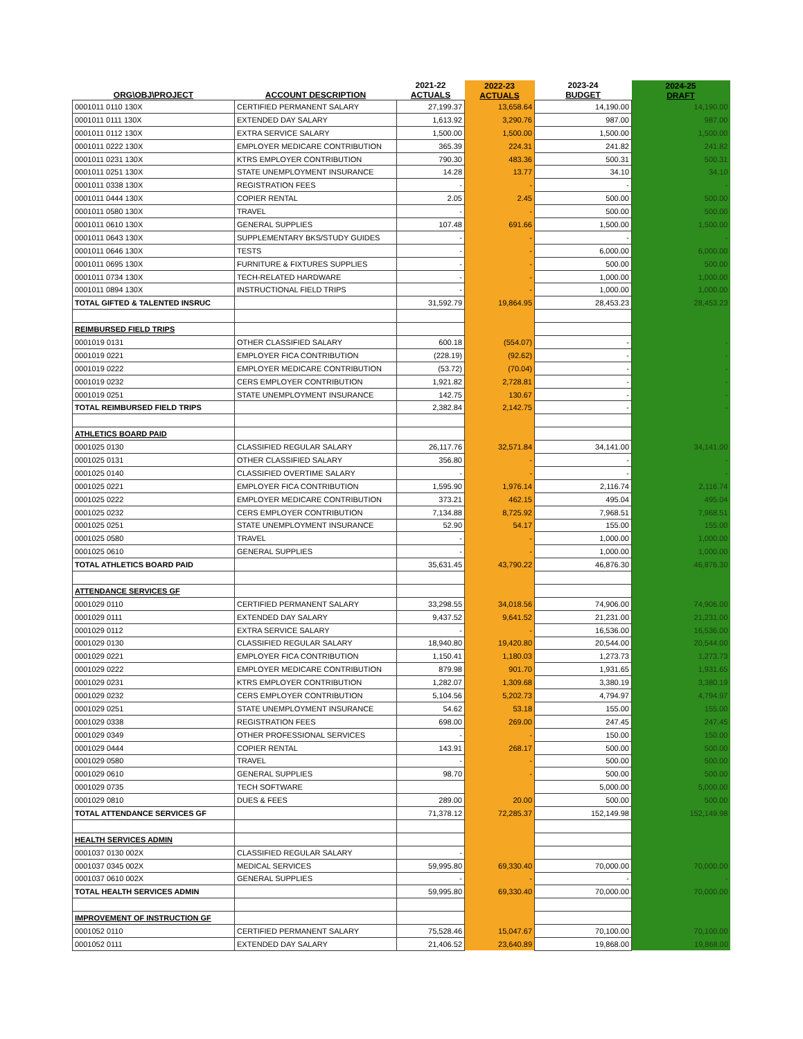| ORG\OBJ\PROJECT | ACCOUNT DESCRIPTION | 2021-22 ACTUALS | 2022-23 ACTUALS | 2023-24 BUDGET | 2024-25 DRAFT |
| --- | --- | --- | --- | --- | --- |
| 0001011 0110 130X | CERTIFIED PERMANENT SALARY | 27,199.37 | 13,658.64 | 14,190.00 | 14,190.00 |
| 0001011 0111 130X | EXTENDED DAY SALARY | 1,613.92 | 3,290.76 | 987.00 | 987.00 |
| 0001011 0112 130X | EXTRA SERVICE SALARY | 1,500.00 | 1,500.00 | 1,500.00 | 1,500.00 |
| 0001011 0222 130X | EMPLOYER MEDICARE CONTRIBUTION | 365.39 | 224.31 | 241.82 | 241.82 |
| 0001011 0231 130X | KTRS EMPLOYER CONTRIBUTION | 790.30 | 483.36 | 500.31 | 500.31 |
| 0001011 0251 130X | STATE UNEMPLOYMENT INSURANCE | 14.28 | 13.77 | 34.10 | 34.10 |
| 0001011 0338 130X | REGISTRATION FEES | - | - | - | - |
| 0001011 0444 130X | COPIER RENTAL | 2.05 | 2.45 | 500.00 | 500.00 |
| 0001011 0580 130X | TRAVEL | - | - | 500.00 | 500.00 |
| 0001011 0610 130X | GENERAL SUPPLIES | 107.48 | 691.66 | 1,500.00 | 1,500.00 |
| 0001011 0643 130X | SUPPLEMENTARY BKS/STUDY GUIDES | - | - | - | - |
| 0001011 0646 130X | TESTS | - | - | 6,000.00 | 6,000.00 |
| 0001011 0695 130X | FURNITURE & FIXTURES SUPPLIES | - | - | 500.00 | 500.00 |
| 0001011 0734 130X | TECH-RELATED HARDWARE | - | - | 1,000.00 | 1,000.00 |
| 0001011 0894 130X | INSTRUCTIONAL FIELD TRIPS | - | - | 1,000.00 | 1,000.00 |
| TOTAL GIFTED & TALENTED INSRUC | | 31,592.79 | 19,864.95 | 28,453.23 | 28,453.23 |
| REIMBURSED FIELD TRIPS | | | | | |
| 0001019 0131 | OTHER CLASSIFIED SALARY | 600.18 | (554.07) | - | - |
| 0001019 0221 | EMPLOYER FICA CONTRIBUTION | (228.19) | (92.62) | - | - |
| 0001019 0222 | EMPLOYER MEDICARE CONTRIBUTION | (53.72) | (70.04) | - | - |
| 0001019 0232 | CERS EMPLOYER CONTRIBUTION | 1,921.82 | 2,728.81 | - | - |
| 0001019 0251 | STATE UNEMPLOYMENT INSURANCE | 142.75 | 130.67 | - | - |
| TOTAL REIMBURSED FIELD TRIPS | | 2,382.84 | 2,142.75 | - | - |
| ATHLETICS BOARD PAID | | | | | |
| 0001025 0130 | CLASSIFIED REGULAR SALARY | 26,117.76 | 32,571.84 | 34,141.00 | 34,141.00 |
| 0001025 0131 | OTHER CLASSIFIED SALARY | 356.80 | - | - | - |
| 0001025 0140 | CLASSIFIED OVERTIME SALARY | - | - | - | - |
| 0001025 0221 | EMPLOYER FICA CONTRIBUTION | 1,595.90 | 1,976.14 | 2,116.74 | 2,116.74 |
| 0001025 0222 | EMPLOYER MEDICARE CONTRIBUTION | 373.21 | 462.15 | 495.04 | 495.04 |
| 0001025 0232 | CERS EMPLOYER CONTRIBUTION | 7,134.88 | 8,725.92 | 7,968.51 | 7,968.51 |
| 0001025 0251 | STATE UNEMPLOYMENT INSURANCE | 52.90 | 54.17 | 155.00 | 155.00 |
| 0001025 0580 | TRAVEL | - | - | 1,000.00 | 1,000.00 |
| 0001025 0610 | GENERAL SUPPLIES | - | - | 1,000.00 | 1,000.00 |
| TOTAL ATHLETICS BOARD PAID | | 35,631.45 | 43,790.22 | 46,876.30 | 46,876.30 |
| ATTENDANCE SERVICES GF | | | | | |
| 0001029 0110 | CERTIFIED PERMANENT SALARY | 33,298.55 | 34,018.56 | 74,906.00 | 74,906.00 |
| 0001029 0111 | EXTENDED DAY SALARY | 9,437.52 | 9,641.52 | 21,231.00 | 21,231.00 |
| 0001029 0112 | EXTRA SERVICE SALARY | - | - | 16,536.00 | 16,536.00 |
| 0001029 0130 | CLASSIFIED REGULAR SALARY | 18,940.80 | 19,420.80 | 20,544.00 | 20,544.00 |
| 0001029 0221 | EMPLOYER FICA CONTRIBUTION | 1,150.41 | 1,180.03 | 1,273.73 | 1,273.73 |
| 0001029 0222 | EMPLOYER MEDICARE CONTRIBUTION | 879.98 | 901.70 | 1,931.65 | 1,931.65 |
| 0001029 0231 | KTRS EMPLOYER CONTRIBUTION | 1,282.07 | 1,309.68 | 3,380.19 | 3,380.19 |
| 0001029 0232 | CERS EMPLOYER CONTRIBUTION | 5,104.56 | 5,202.73 | 4,794.97 | 4,794.97 |
| 0001029 0251 | STATE UNEMPLOYMENT INSURANCE | 54.62 | 53.18 | 155.00 | 155.00 |
| 0001029 0338 | REGISTRATION FEES | 698.00 | 269.00 | 247.45 | 247.45 |
| 0001029 0349 | OTHER PROFESSIONAL SERVICES | - | - | 150.00 | 150.00 |
| 0001029 0444 | COPIER RENTAL | 143.91 | 268.17 | 500.00 | 500.00 |
| 0001029 0580 | TRAVEL | - | - | 500.00 | 500.00 |
| 0001029 0610 | GENERAL SUPPLIES | 98.70 | - | 500.00 | 500.00 |
| 0001029 0735 | TECH SOFTWARE | | | 5,000.00 | 5,000.00 |
| 0001029 0810 | DUES & FEES | 289.00 | 20.00 | 500.00 | 500.00 |
| TOTAL ATTENDANCE SERVICES GF | | 71,378.12 | 72,285.37 | 152,149.98 | 152,149.98 |
| HEALTH SERVICES ADMIN | | | | | |
| 0001037 0130 002X | CLASSIFIED REGULAR SALARY | - | | | |
| 0001037 0345 002X | MEDICAL SERVICES | 59,995.80 | 69,330.40 | 70,000.00 | 70,000.00 |
| 0001037 0610 002X | GENERAL SUPPLIES | - | - | - | - |
| TOTAL HEALTH SERVICES ADMIN | | 59,995.80 | 69,330.40 | 70,000.00 | 70,000.00 |
| IMPROVEMENT OF INSTRUCTION GF | | | | | |
| 0001052 0110 | CERTIFIED PERMANENT SALARY | 75,528.46 | 15,047.67 | 70,100.00 | 70,100.00 |
| 0001052 0111 | EXTENDED DAY SALARY | 21,406.52 | 23,640.89 | 19,868.00 | 19,868.00 |